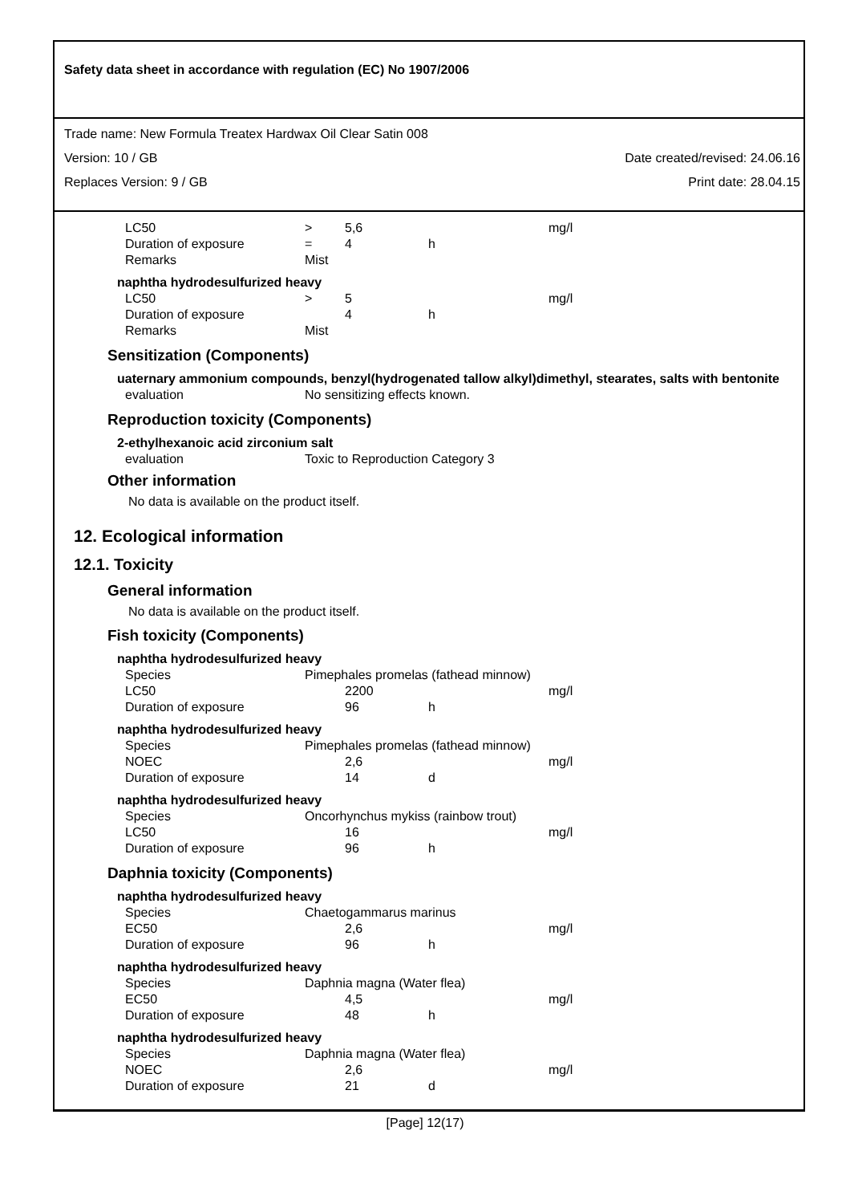Safety data sheet in accordance with regulation (EC) No 1907/2006
Trade name: New Formula Treatex Hardwax Oil Clear Satin 008
Version: 10 / GB Date created/revised: 24.06.16
Replaces Version: 9 / GB Print date: 28.04.15
| LC50 | > | 5,6 | | mg/l |
| Duration of exposure | = | 4 | h | |
| Remarks | Mist | | | |
naphtha hydrodesulfurized heavy
| LC50 | > | 5 | | mg/l |
| Duration of exposure | | 4 | h | |
| Remarks | Mist | | | |
Sensitization (Components)
uaternary ammonium compounds, benzyl(hydrogenated tallow alkyl)dimethyl, stearates, salts with bentonite
| evaluation | No sensitizing effects known. |
Reproduction toxicity (Components)
2-ethylhexanoic acid zirconium salt
| evaluation | Toxic to Reproduction Category 3 |
Other information
No data is available on the product itself.
12. Ecological information
12.1. Toxicity
General information
No data is available on the product itself.
Fish toxicity (Components)
naphtha hydrodesulfurized heavy
| Species | Pimephales promelas (fathead minnow) | | | |
| LC50 | | 2200 | | mg/l |
| Duration of exposure | | 96 | h | |
naphtha hydrodesulfurized heavy
| Species | Pimephales promelas (fathead minnow) | | | |
| NOEC | | 2,6 | | mg/l |
| Duration of exposure | | 14 | d | |
naphtha hydrodesulfurized heavy
| Species | Oncorhynchus mykiss (rainbow trout) | | | |
| LC50 | | 16 | | mg/l |
| Duration of exposure | | 96 | h | |
Daphnia toxicity (Components)
naphtha hydrodesulfurized heavy
| Species | Chaetogammarus marinus | | | |
| EC50 | | 2,6 | | mg/l |
| Duration of exposure | | 96 | h | |
naphtha hydrodesulfurized heavy
| Species | Daphnia magna (Water flea) | | | |
| EC50 | | 4,5 | | mg/l |
| Duration of exposure | | 48 | h | |
naphtha hydrodesulfurized heavy
| Species | Daphnia magna (Water flea) | | | |
| NOEC | | 2,6 | | mg/l |
| Duration of exposure | | 21 | d | |
[Page] 12(17)